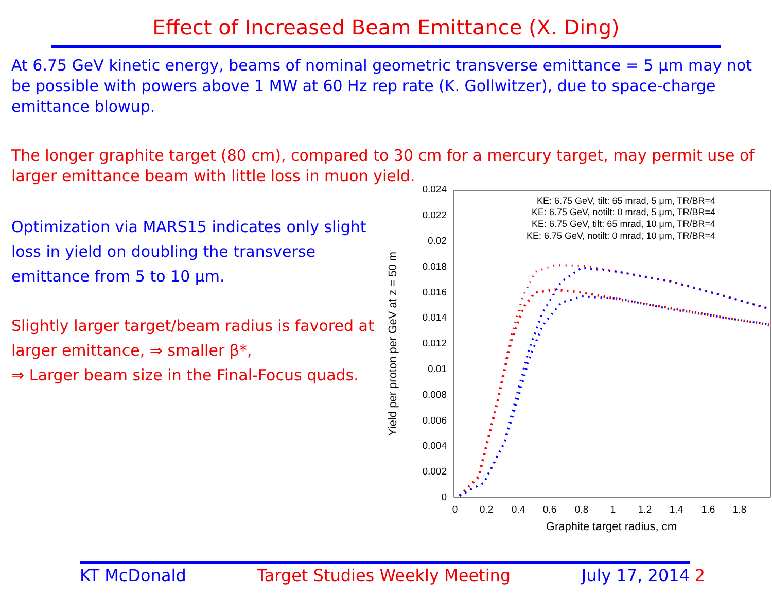Effect of Increased Beam Emittance (X. Ding)
At 6.75 GeV kinetic energy, beams of nominal geometric transverse emittance = 5 μm may not be possible with powers above 1 MW at 60 Hz rep rate (K. Gollwitzer), due to space-charge emittance blowup.
The longer graphite target (80 cm), compared to 30 cm for a mercury target, may permit use of larger emittance beam with little loss in muon yield.
Optimization via MARS15 indicates only slight loss in yield on doubling the transverse emittance from 5 to 10 μm.
Slightly larger target/beam radius is favored at larger emittance, ⇒ smaller β*,
⇒ Larger beam size in the Final-Focus quads.
0.024
0.022
0.02
0.018
0.016
0.014
0.012
0.01
0.008
0.006
0.004
0.002
0
0
0.2
0.4
0.6
0.8
1
1.2
1.4
1.6
1.8
Graphite target radius, cm
Yield per proton per GeV at z = 50 m
KE: 6.75 GeV, tilt: 65 mrad, 5 μm, TR/BR=4
KE: 6.75 GeV, notilt: 0 mrad, 5 μm, TR/BR=4
KE: 6.75 GeV, tilt: 65 mrad, 10 μm, TR/BR=4
KE: 6.75 GeV, notilt: 0 mrad, 10 μm, TR/BR=4
KT McDonald Target Studies Weekly Meeting July 17, 2014 2